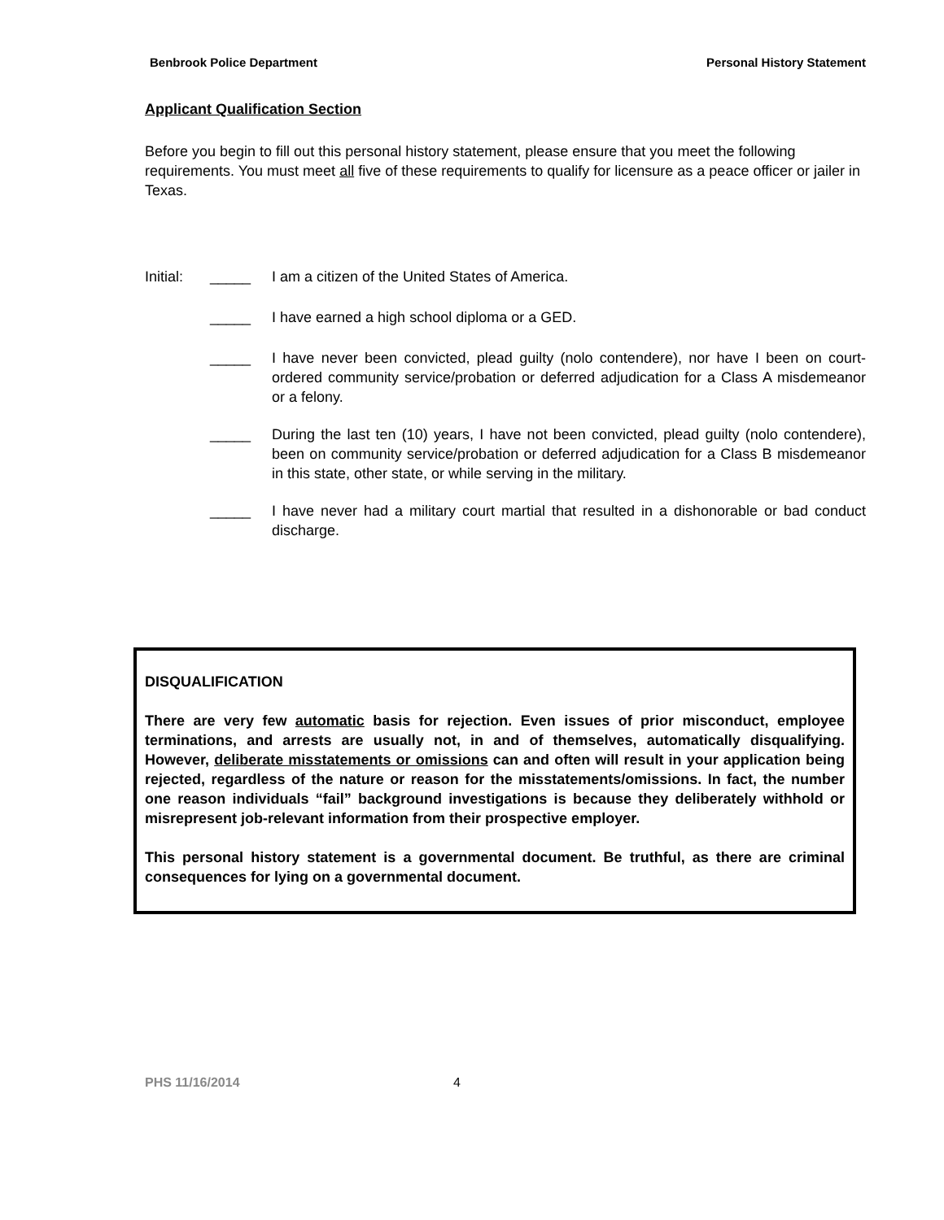Benbrook Police Department Personal History Statement
Applicant Qualification Section
Before you begin to fill out this personal history statement, please ensure that you meet the following requirements. You must meet all five of these requirements to qualify for licensure as a peace officer or jailer in Texas.
Initial: _____ I am a citizen of the United States of America.
_____ I have earned a high school diploma or a GED.
_____ I have never been convicted, plead guilty (nolo contendere), nor have I been on court-ordered community service/probation or deferred adjudication for a Class A misdemeanor or a felony.
_____ During the last ten (10) years, I have not been convicted, plead guilty (nolo contendere), been on community service/probation or deferred adjudication for a Class B misdemeanor in this state, other state, or while serving in the military.
_____ I have never had a military court martial that resulted in a dishonorable or bad conduct discharge.
DISQUALIFICATION
There are very few automatic basis for rejection. Even issues of prior misconduct, employee terminations, and arrests are usually not, in and of themselves, automatically disqualifying. However, deliberate misstatements or omissions can and often will result in your application being rejected, regardless of the nature or reason for the misstatements/omissions. In fact, the number one reason individuals “fail” background investigations is because they deliberately withhold or misrepresent job-relevant information from their prospective employer.
This personal history statement is a governmental document. Be truthful, as there are criminal consequences for lying on a governmental document.
PHS 11/16/2014 4